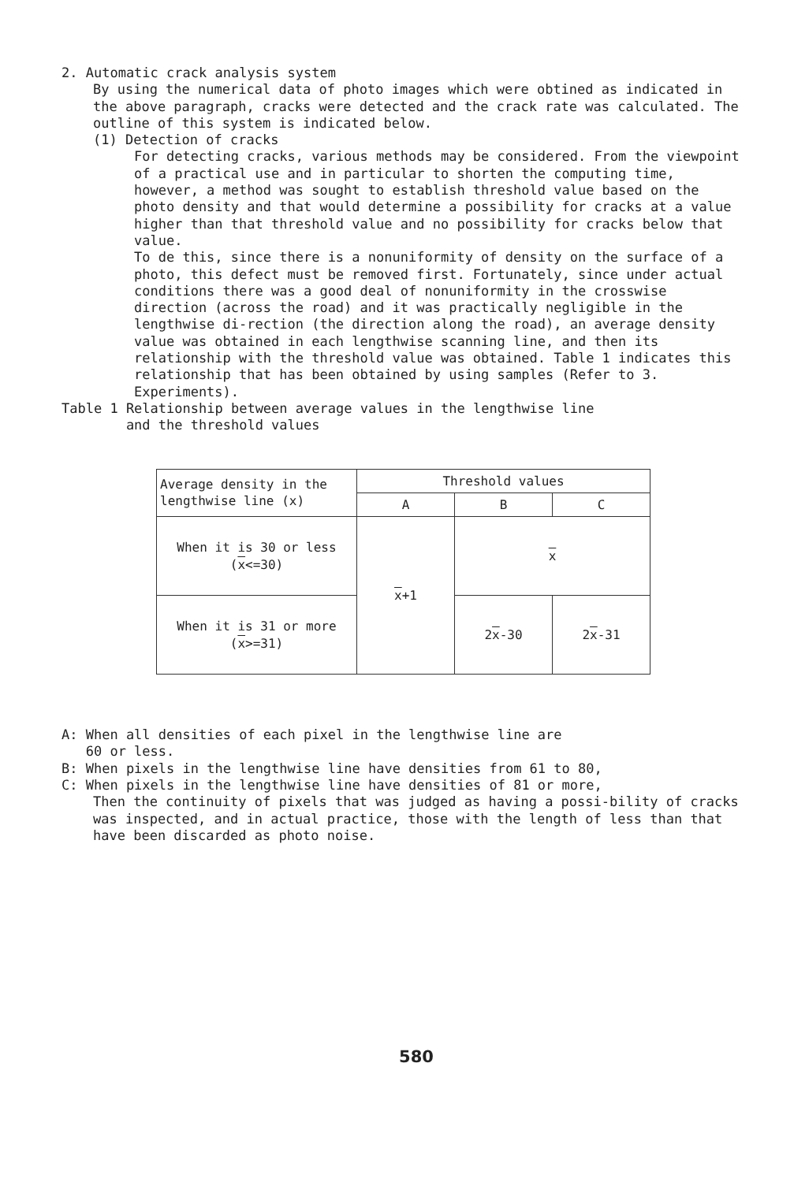2. Automatic crack analysis system
By using the numerical data of photo images which were obtined as indicated in the above paragraph, cracks were detected and the crack rate was calculated. The outline of this system is indicated below.
(1) Detection of cracks
For detecting cracks, various methods may be considered. From the viewpoint of a practical use and in particular to shorten the computing time, however, a method was sought to establish threshold value based on the photo density and that would determine a possibility for cracks at a value higher than that threshold value and no possibility for cracks below that value.
To de this, since there is a nonuniformity of density on the surface of a photo, this defect must be removed first. Fortunately, since under actual conditions there was a good deal of nonuniformity in the crosswise direction (across the road) and it was practically negligible in the lengthwise di-rection (the direction along the road), an average density value was obtained in each lengthwise scanning line, and then its relationship with the threshold value was obtained. Table 1 indicates this relationship that has been obtained by using samples (Refer to 3. Experiments).
Table 1 Relationship between average values in the lengthwise line
and the threshold values
| Average density in the lengthwise line (x) | Threshold values | | |
| --- | --- | --- | --- |
| | A | B | C |
| When it is 30 or less ( x <=30) | x +1 | x | |
| When it is 31 or more ( x >=31) | | 2 x -30 | 2 x -31 |
A: When all densities of each pixel in the lengthwise line are
60 or less.
B: When pixels in the lengthwise line have densities from 61 to 80,
C: When pixels in the lengthwise line have densities of 81 or more,
Then the continuity of pixels that was judged as having a possi-bility of cracks was inspected, and in actual practice, those with the length of less than that have been discarded as photo noise.
580